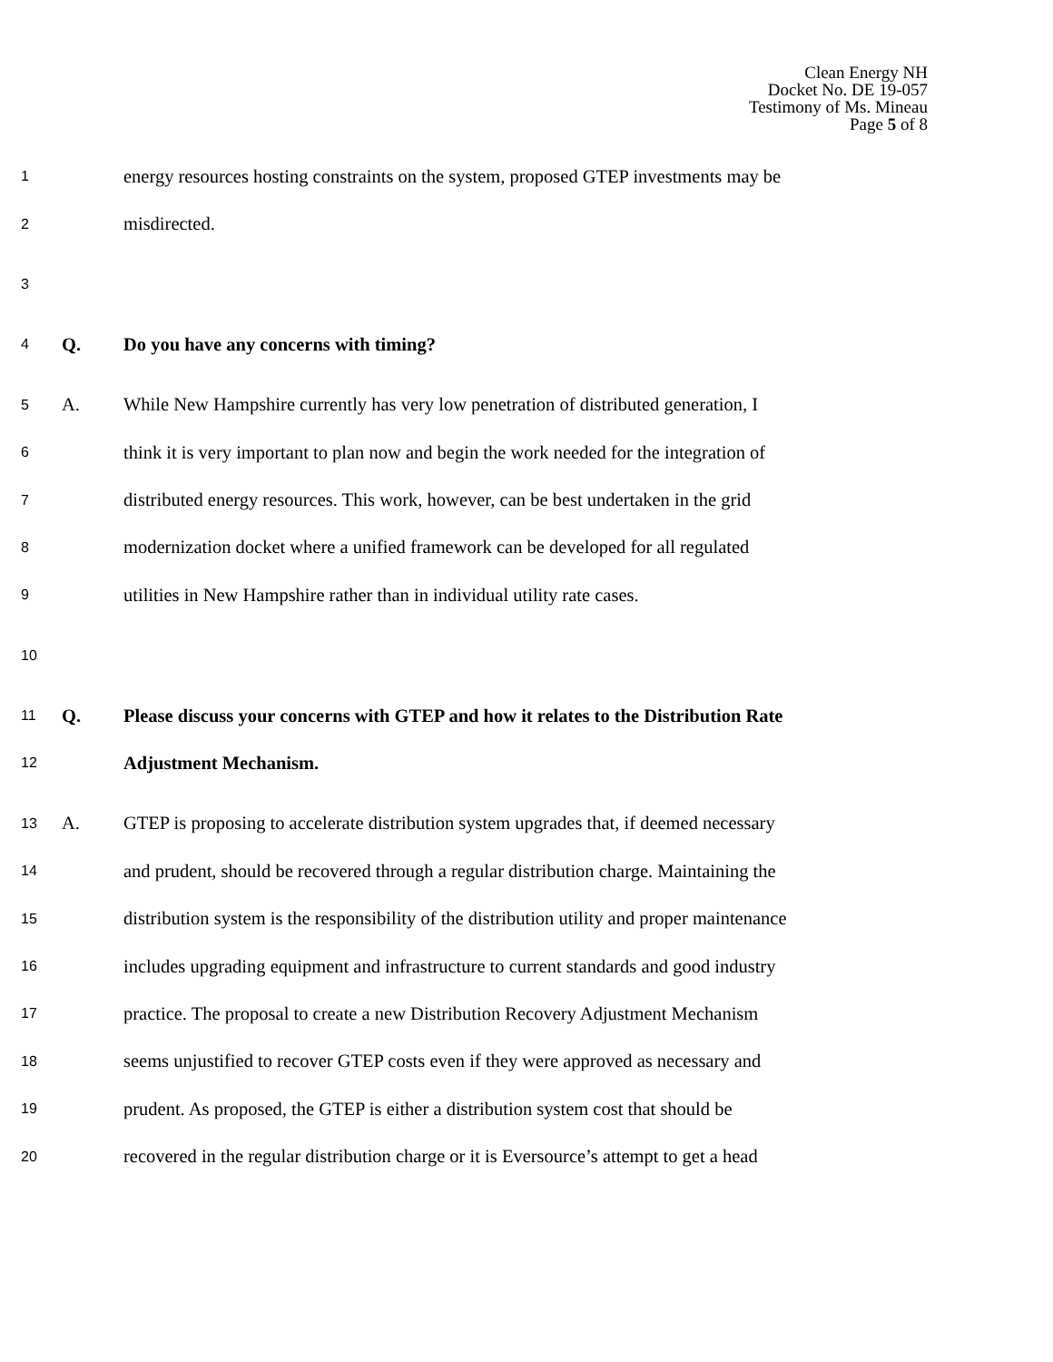Clean Energy NH
Docket No. DE 19-057
Testimony of Ms. Mineau
Page 5 of 8
1 energy resources hosting constraints on the system, proposed GTEP investments may be
2 misdirected.
3
4 Q. Do you have any concerns with timing?
5 A. While New Hampshire currently has very low penetration of distributed generation, I
6 think it is very important to plan now and begin the work needed for the integration of
7 distributed energy resources. This work, however, can be best undertaken in the grid
8 modernization docket where a unified framework can be developed for all regulated
9 utilities in New Hampshire rather than in individual utility rate cases.
10
11 Q. Please discuss your concerns with GTEP and how it relates to the Distribution Rate
12 Adjustment Mechanism.
13 A. GTEP is proposing to accelerate distribution system upgrades that, if deemed necessary
14 and prudent, should be recovered through a regular distribution charge. Maintaining the
15 distribution system is the responsibility of the distribution utility and proper maintenance
16 includes upgrading equipment and infrastructure to current standards and good industry
17 practice. The proposal to create a new Distribution Recovery Adjustment Mechanism
18 seems unjustified to recover GTEP costs even if they were approved as necessary and
19 prudent. As proposed, the GTEP is either a distribution system cost that should be
20 recovered in the regular distribution charge or it is Eversource’s attempt to get a head